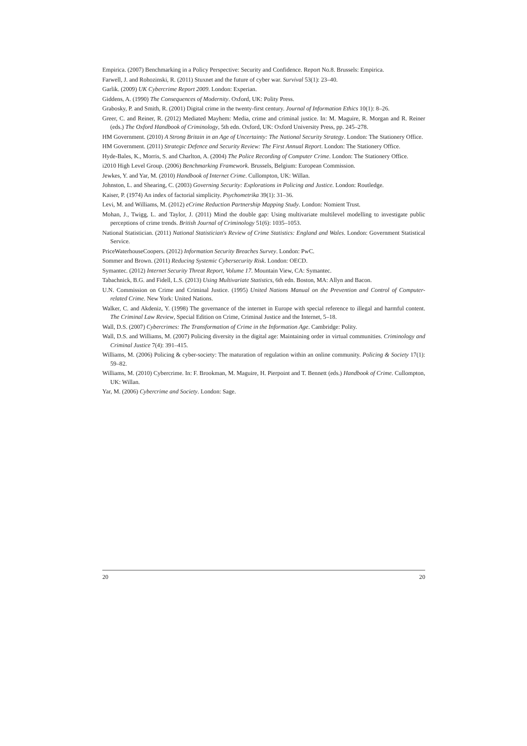Empirica. (2007) Benchmarking in a Policy Perspective: Security and Confidence. Report No.8. Brussels: Empirica.
Farwell, J. and Rohozinski, R. (2011) Stuxnet and the future of cyber war. Survival 53(1): 23–40.
Garlik. (2009) UK Cybercrime Report 2009. London: Experian.
Giddens, A. (1990) The Consequences of Modernity. Oxford, UK: Polity Press.
Grabosky, P. and Smith, R. (2001) Digital crime in the twenty-first century. Journal of Information Ethics 10(1): 8–26.
Greer, C. and Reiner, R. (2012) Mediated Mayhem: Media, crime and criminal justice. In: M. Maguire, R. Morgan and R. Reiner (eds.) The Oxford Handbook of Criminology, 5th edn. Oxford, UK: Oxford University Press, pp. 245–278.
HM Government. (2010) A Strong Britain in an Age of Uncertainty: The National Security Strategy. London: The Stationery Office.
HM Government. (2011) Strategic Defence and Security Review: The First Annual Report. London: The Stationery Office.
Hyde-Bales, K., Morris, S. and Charlton, A. (2004) The Police Recording of Computer Crime. London: The Stationery Office.
i2010 High Level Group. (2006) Benchmarking Framework. Brussels, Belgium: European Commission.
Jewkes, Y. and Yar, M. (2010) Handbook of Internet Crime. Cullompton, UK: Willan.
Johnston, L. and Shearing, C. (2003) Governing Security: Explorations in Policing and Justice. London: Routledge.
Kaiser, P. (1974) An index of factorial simplicity. Psychometrika 39(1): 31–36.
Levi, M. and Williams, M. (2012) eCrime Reduction Partnership Mapping Study. London: Nomient Trust.
Mohan, J., Twigg, L. and Taylor, J. (2011) Mind the double gap: Using multivariate multilevel modelling to investigate public perceptions of crime trends. British Journal of Criminology 51(6): 1035–1053.
National Statistician. (2011) National Statistician's Review of Crime Statistics: England and Wales. London: Government Statistical Service.
PriceWaterhouseCoopers. (2012) Information Security Breaches Survey. London: PwC.
Sommer and Brown. (2011) Reducing Systemic Cybersecurity Risk. London: OECD.
Symantec. (2012) Internet Security Threat Report, Volume 17. Mountain View, CA: Symantec.
Tabachnick, B.G. and Fidell, L.S. (2013) Using Multivariate Statistics, 6th edn. Boston, MA: Allyn and Bacon.
U.N. Commission on Crime and Criminal Justice. (1995) United Nations Manual on the Prevention and Control of Computer-related Crime. New York: United Nations.
Walker, C. and Akdeniz, Y. (1998) The governance of the internet in Europe with special reference to illegal and harmful content. The Criminal Law Review, Special Edition on Crime, Criminal Justice and the Internet, 5–18.
Wall, D.S. (2007) Cybercrimes: The Transformation of Crime in the Information Age. Cambridge: Polity.
Wall, D.S. and Williams, M. (2007) Policing diversity in the digital age: Maintaining order in virtual communities. Criminology and Criminal Justice 7(4): 391–415.
Williams, M. (2006) Policing & cyber-society: The maturation of regulation within an online community. Policing & Society 17(1): 59–82.
Williams, M. (2010) Cybercrime. In: F. Brookman, M. Maguire, H. Pierpoint and T. Bennett (eds.) Handbook of Crime. Cullompton, UK: Willan.
Yar, M. (2006) Cybercrime and Society. London: Sage.
20 20